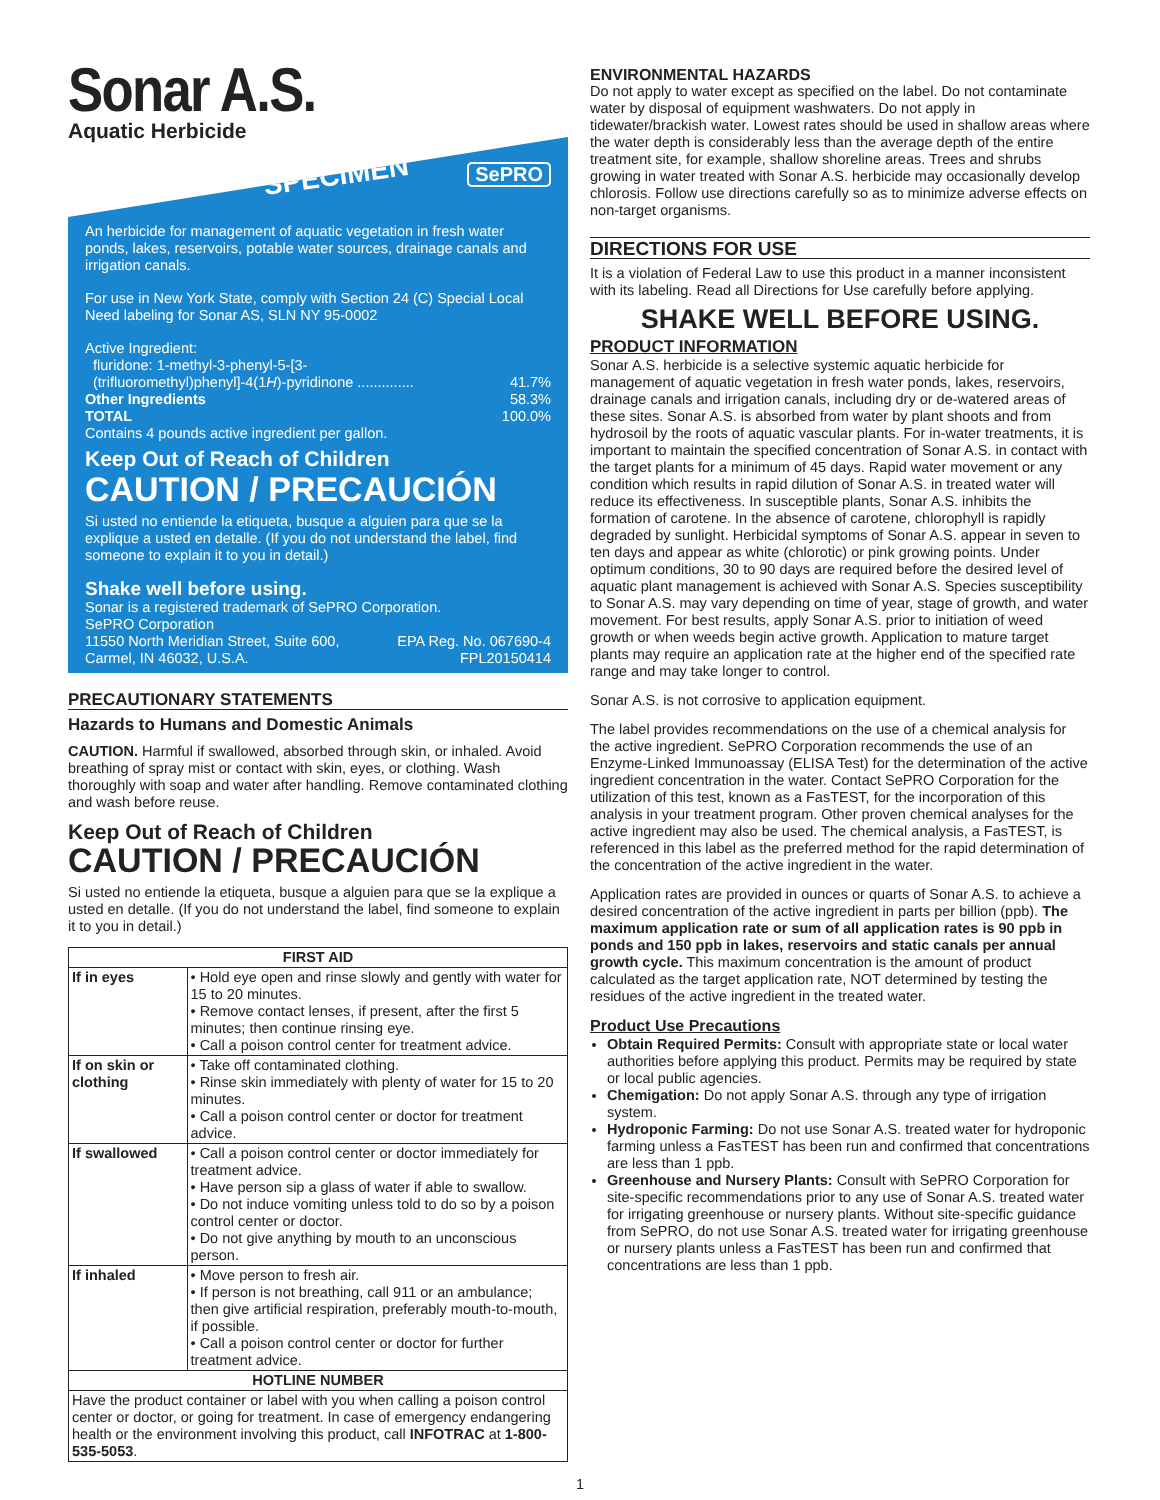Sonar A.S.
Aquatic Herbicide
SPECIMEN SePRO
An herbicide for management of aquatic vegetation in fresh water ponds, lakes, reservoirs, potable water sources, drainage canals and irrigation canals.
For use in New York State, comply with Section 24 (C) Special Local Need labeling for Sonar AS, SLN NY 95-0002
Active Ingredient:
fluridone: 1-methyl-3-phenyl-5-[3-
(trifluoromethyl)phenyl]-4(1H)-pyridinone .............. 41.7%
Other Ingredients 58.3%
TOTAL 100.0%
Contains 4 pounds active ingredient per gallon.
Keep Out of Reach of Children
CAUTION / PRECAUCIÓN
Si usted no entiende la etiqueta, busque a alguien para que se la explique a usted en detalle. (If you do not understand the label, find someone to explain it to you in detail.)
Shake well before using.
Sonar is a registered trademark of SePRO Corporation.
SePRO Corporation
11550 North Meridian Street, Suite 600, EPA Reg. No. 067690-4
Carmel, IN 46032, U.S.A. FPL20150414
PRECAUTIONARY STATEMENTS
Hazards to Humans and Domestic Animals
CAUTION. Harmful if swallowed, absorbed through skin, or inhaled. Avoid breathing of spray mist or contact with skin, eyes, or clothing. Wash thoroughly with soap and water after handling. Remove contaminated clothing and wash before reuse.
Keep Out of Reach of Children
CAUTION / PRECAUCIÓN
Si usted no entiende la etiqueta, busque a alguien para que se la explique a usted en detalle. (If you do not understand the label, find someone to explain it to you in detail.)
| FIRST AID | |
| --- | --- |
| If in eyes | • Hold eye open and rinse slowly and gently with water for 15 to 20 minutes. • Remove contact lenses, if present, after the first 5 minutes; then continue rinsing eye. • Call a poison control center for treatment advice. |
| If on skin or clothing | • Take off contaminated clothing. • Rinse skin immediately with plenty of water for 15 to 20 minutes. • Call a poison control center or doctor for treatment advice. |
| If swallowed | • Call a poison control center or doctor immediately for treatment advice. • Have person sip a glass of water if able to swallow. • Do not induce vomiting unless told to do so by a poison control center or doctor. • Do not give anything by mouth to an unconscious person. |
| If inhaled | • Move person to fresh air. • If person is not breathing, call 911 or an ambulance; then give artificial respiration, preferably mouth-to-mouth, if possible. • Call a poison control center or doctor for further treatment advice. |
| HOTLINE NUMBER | |
| Have the product container or label with you when calling a poison control center or doctor, or going for treatment. In case of emergency endangering health or the environment involving this product, call INFOTRAC at 1-800-535-5053 . | |
ENVIRONMENTAL HAZARDS
Do not apply to water except as specified on the label. Do not contaminate water by disposal of equipment washwaters. Do not apply in tidewater/brackish water. Lowest rates should be used in shallow areas where the water depth is considerably less than the average depth of the entire treatment site, for example, shallow shoreline areas. Trees and shrubs growing in water treated with Sonar A.S. herbicide may occasionally develop chlorosis. Follow use directions carefully so as to minimize adverse effects on non-target organisms.
DIRECTIONS FOR USE
It is a violation of Federal Law to use this product in a manner inconsistent with its labeling. Read all Directions for Use carefully before applying.
SHAKE WELL BEFORE USING.
PRODUCT INFORMATION
Sonar A.S. herbicide is a selective systemic aquatic herbicide for management of aquatic vegetation in fresh water ponds, lakes, reservoirs, drainage canals and irrigation canals, including dry or de-watered areas of these sites. Sonar A.S. is absorbed from water by plant shoots and from hydrosoil by the roots of aquatic vascular plants. For in-water treatments, it is important to maintain the specified concentration of Sonar A.S. in contact with the target plants for a minimum of 45 days. Rapid water movement or any condition which results in rapid dilution of Sonar A.S. in treated water will reduce its effectiveness. In susceptible plants, Sonar A.S. inhibits the formation of carotene. In the absence of carotene, chlorophyll is rapidly degraded by sunlight. Herbicidal symptoms of Sonar A.S. appear in seven to ten days and appear as white (chlorotic) or pink growing points. Under optimum conditions, 30 to 90 days are required before the desired level of aquatic plant management is achieved with Sonar A.S. Species susceptibility to Sonar A.S. may vary depending on time of year, stage of growth, and water movement. For best results, apply Sonar A.S. prior to initiation of weed growth or when weeds begin active growth. Application to mature target plants may require an application rate at the higher end of the specified rate range and may take longer to control.
Sonar A.S. is not corrosive to application equipment.
The label provides recommendations on the use of a chemical analysis for the active ingredient. SePRO Corporation recommends the use of an Enzyme-Linked Immunoassay (ELISA Test) for the determination of the active ingredient concentration in the water. Contact SePRO Corporation for the utilization of this test, known as a FasTEST, for the incorporation of this analysis in your treatment program. Other proven chemical analyses for the active ingredient may also be used. The chemical analysis, a FasTEST, is referenced in this label as the preferred method for the rapid determination of the concentration of the active ingredient in the water.
Application rates are provided in ounces or quarts of Sonar A.S. to achieve a desired concentration of the active ingredient in parts per billion (ppb). The maximum application rate or sum of all application rates is 90 ppb in ponds and 150 ppb in lakes, reservoirs and static canals per annual growth cycle. This maximum concentration is the amount of product calculated as the target application rate, NOT determined by testing the residues of the active ingredient in the treated water.
Product Use Precautions
Obtain Required Permits: Consult with appropriate state or local water authorities before applying this product. Permits may be required by state or local public agencies.
Chemigation: Do not apply Sonar A.S. through any type of irrigation system.
Hydroponic Farming: Do not use Sonar A.S. treated water for hydroponic farming unless a FasTEST has been run and confirmed that concentrations are less than 1 ppb.
Greenhouse and Nursery Plants: Consult with SePRO Corporation for site-specific recommendations prior to any use of Sonar A.S. treated water for irrigating greenhouse or nursery plants. Without site-specific guidance from SePRO, do not use Sonar A.S. treated water for irrigating greenhouse or nursery plants unless a FasTEST has been run and confirmed that concentrations are less than 1 ppb.
1